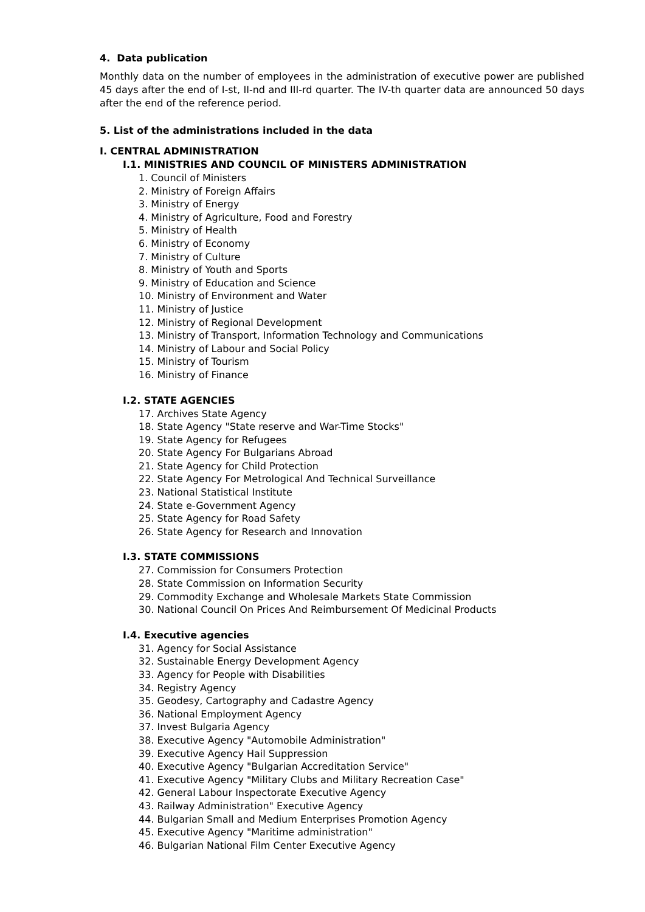4. Data publication
Monthly data on the number of employees in the administration of executive power are published 45 days after the end of I-st, II-nd and III-rd quarter. The IV-th quarter data are announced 50 days after the end of the reference period.
5. List of the administrations included in the data
I. CENTRAL ADMINISTRATION
I.1. MINISTRIES AND COUNCIL OF MINISTERS ADMINISTRATION
1. Council of Ministers
2. Ministry of Foreign Affairs
3. Ministry of Energy
4. Ministry of Agriculture, Food and Forestry
5. Ministry of Health
6. Ministry of Economy
7. Ministry of Culture
8. Ministry of Youth and Sports
9. Ministry of Education and Science
10. Ministry of Environment and Water
11. Ministry of Justice
12. Ministry of Regional Development
13. Ministry of Transport, Information Technology and Communications
14. Ministry of Labour and Social Policy
15. Ministry of Tourism
16. Ministry of Finance
I.2. STATE AGENCIES
17. Archives State Agency
18. State Agency "State reserve and War-Time Stocks"
19. State Agency for Refugees
20. State Agency For Bulgarians Abroad
21. State Agency for Child Protection
22. State Agency For Metrological And Technical Surveillance
23. National Statistical Institute
24. State e-Government Agency
25. State Agency for Road Safety
26. State Agency for Research and Innovation
I.3. STATE COMMISSIONS
27. Commission for Consumers Protection
28. State Commission on Information Security
29. Commodity Exchange and Wholesale Markets State Commission
30. National Council On Prices And Reimbursement Of Medicinal Products
I.4. Executive agencies
31. Agency for Social Assistance
32. Sustainable Energy Development Agency
33. Agency for People with Disabilities
34. Registry Agency
35. Geodesy, Cartography and Cadastre Agency
36. National Employment Agency
37. Invest Bulgaria Agency
38. Executive Agency "Automobile Administration"
39. Executive Agency Hail Suppression
40. Executive Agency "Bulgarian Accreditation Service"
41. Executive Agency "Military Clubs and Military Recreation Case"
42. General Labour Inspectorate Executive Agency
43. Railway Administration" Executive Agency
44. Bulgarian Small and Medium Enterprises Promotion Agency
45. Executive Agency "Maritime administration"
46. Bulgarian National Film Center Executive Agency